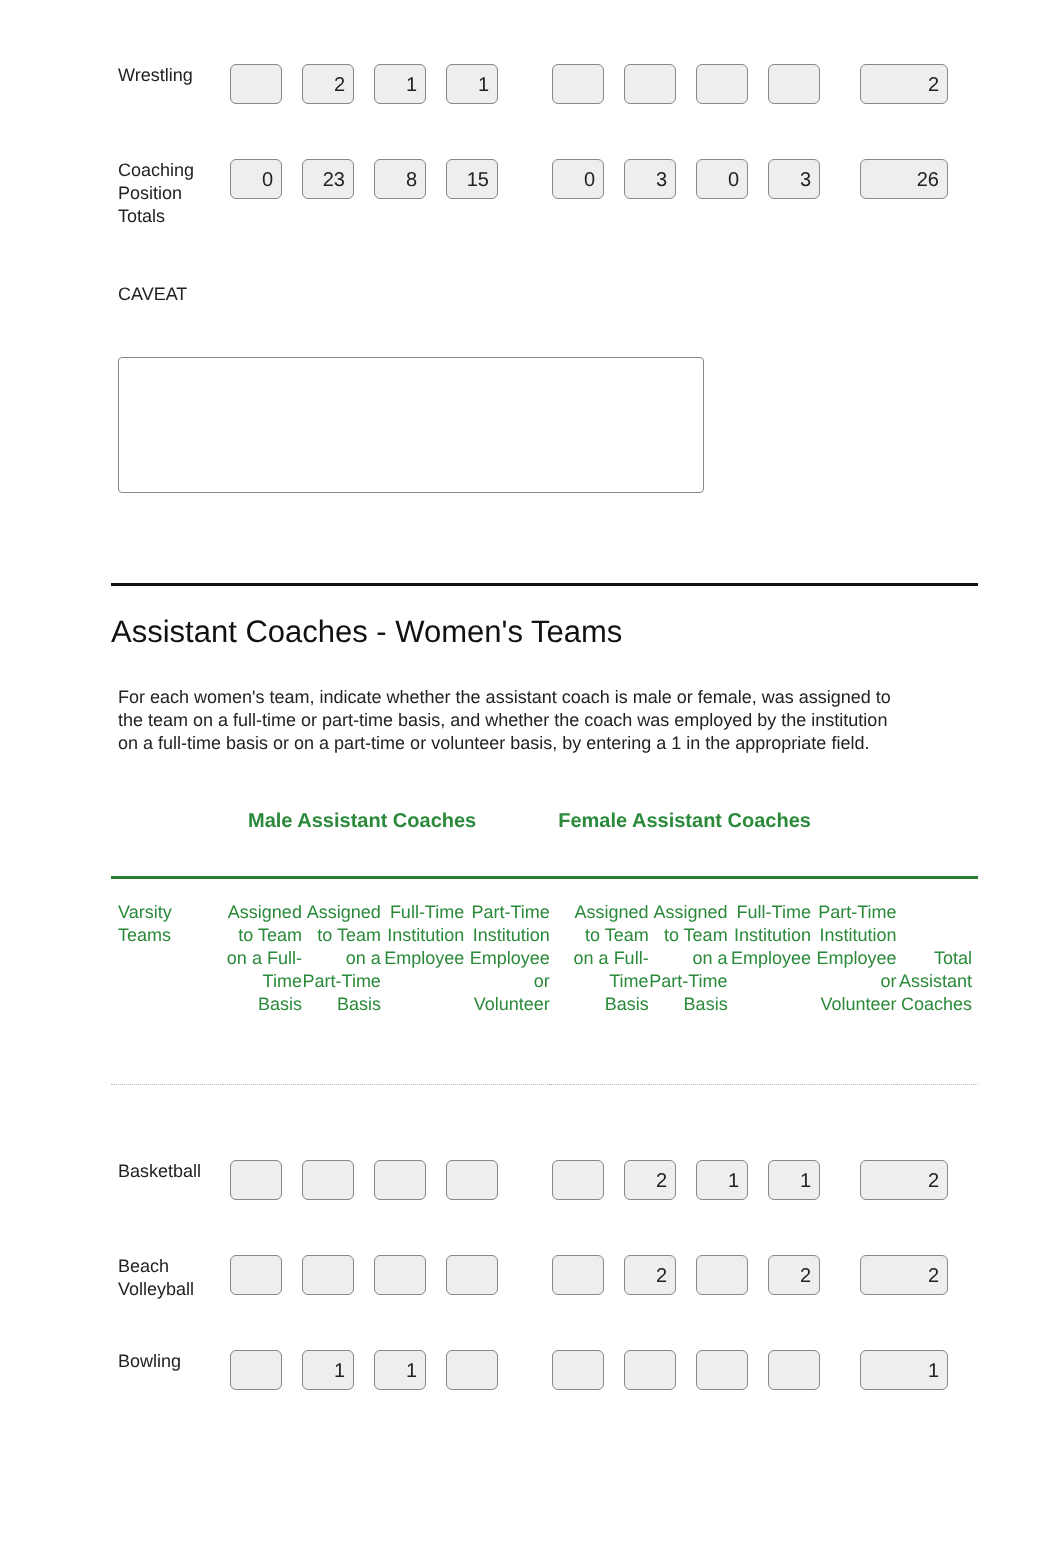| Wrestling | | 2 | 1 | 1 | | | | | | 2 |
| Coaching Position Totals | 0 | 23 | 8 | 15 | | 0 | 3 | 0 | 3 | 26 |
CAVEAT
Assistant Coaches - Women's Teams
For each women's team, indicate whether the assistant coach is male or female, was assigned to the team on a full-time or part-time basis, and whether the coach was employed by the institution on a full-time basis or on a part-time or volunteer basis, by entering a 1 in the appropriate field.
Male Assistant Coaches Female Assistant Coaches
| Varsity Teams | Assigned to Team on a Full-Time Basis | Assigned to Team on a Part-Time Basis | Full-Time Institution Employee | Part-Time Institution Employee or Volunteer | | Assigned to Team on a Full-Time Basis | Assigned to Team on a Part-Time Basis | Full-Time Institution Employee | Part-Time Institution Employee or Volunteer | Total Assistant Coaches |
| Basketball | | | | | | | 2 | 1 | 1 | 2 |
| Beach Volleyball | | | | | | | 2 | | 2 | 2 |
| Bowling | | 1 | 1 | | | | | | | 1 |